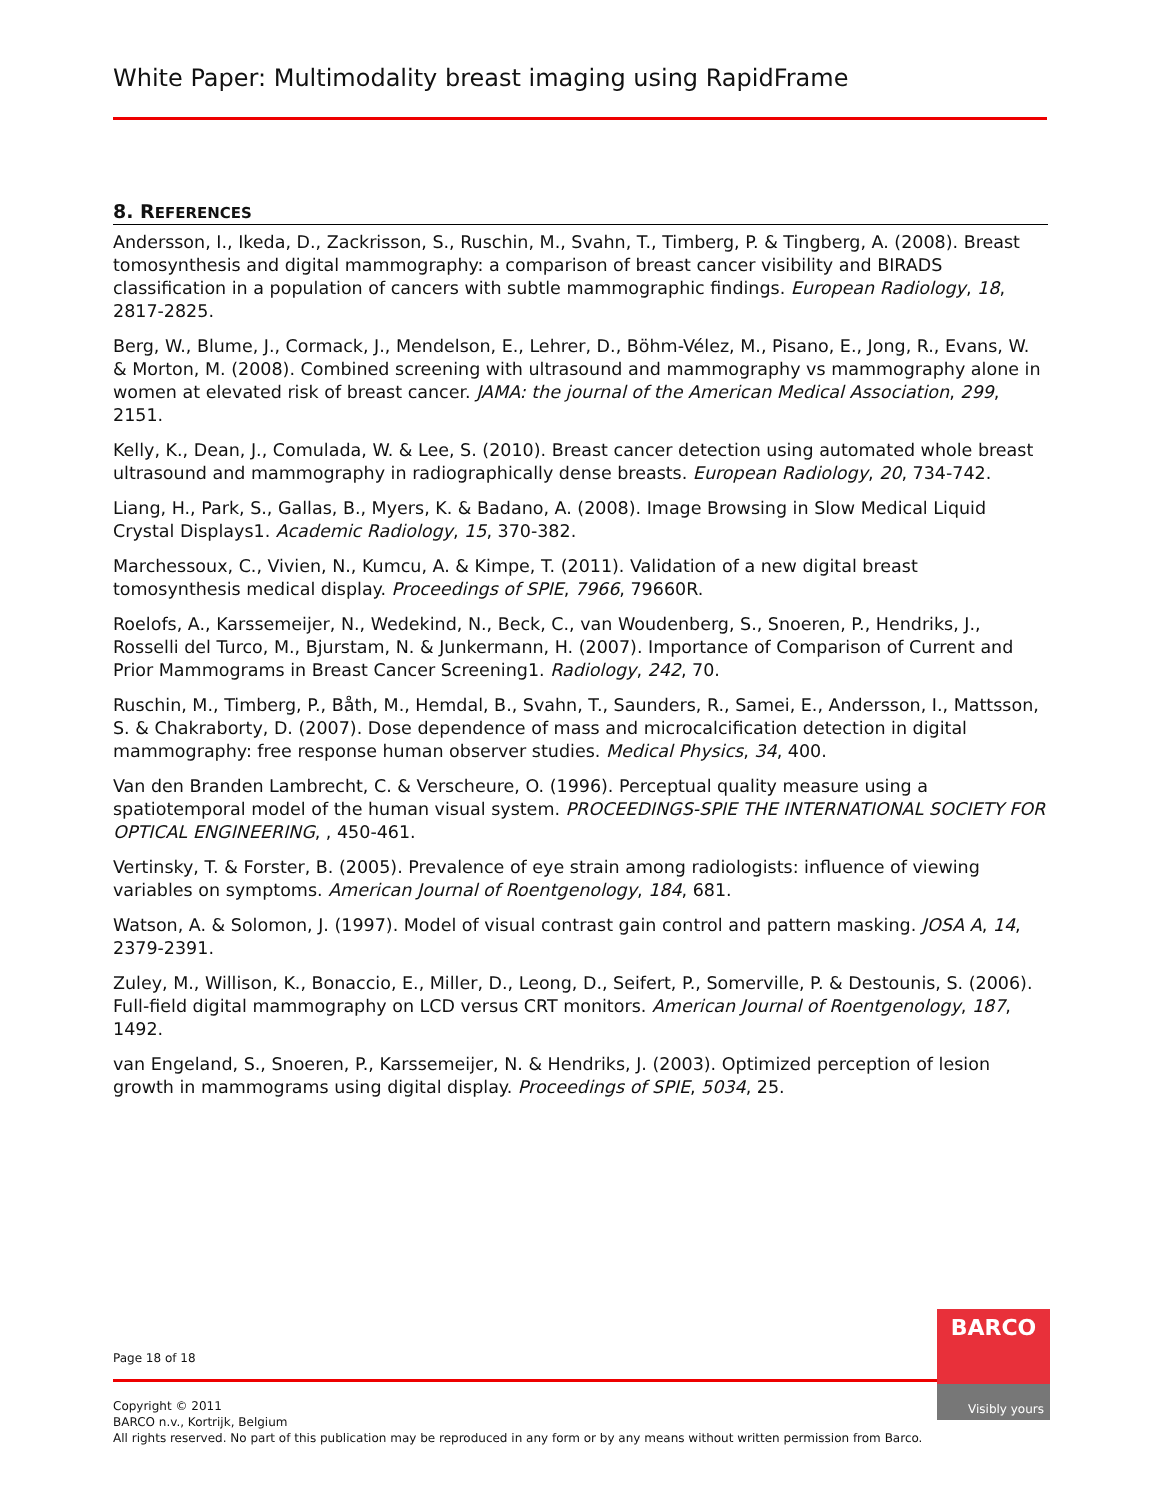White Paper: Multimodality breast imaging using RapidFrame
8. REFERENCES
Andersson, I., Ikeda, D., Zackrisson, S., Ruschin, M., Svahn, T., Timberg, P. & Tingberg, A. (2008). Breast tomosynthesis and digital mammography: a comparison of breast cancer visibility and BIRADS classification in a population of cancers with subtle mammographic findings. European Radiology, 18, 2817-2825.
Berg, W., Blume, J., Cormack, J., Mendelson, E., Lehrer, D., Böhm-Vélez, M., Pisano, E., Jong, R., Evans, W. & Morton, M. (2008). Combined screening with ultrasound and mammography vs mammography alone in women at elevated risk of breast cancer. JAMA: the journal of the American Medical Association, 299, 2151.
Kelly, K., Dean, J., Comulada, W. & Lee, S. (2010). Breast cancer detection using automated whole breast ultrasound and mammography in radiographically dense breasts. European Radiology, 20, 734-742.
Liang, H., Park, S., Gallas, B., Myers, K. & Badano, A. (2008). Image Browsing in Slow Medical Liquid Crystal Displays1. Academic Radiology, 15, 370-382.
Marchessoux, C., Vivien, N., Kumcu, A. & Kimpe, T. (2011). Validation of a new digital breast tomosynthesis medical display. Proceedings of SPIE, 7966, 79660R.
Roelofs, A., Karssemeijer, N., Wedekind, N., Beck, C., van Woudenberg, S., Snoeren, P., Hendriks, J., Rosselli del Turco, M., Bjurstam, N. & Junkermann, H. (2007). Importance of Comparison of Current and Prior Mammograms in Breast Cancer Screening1. Radiology, 242, 70.
Ruschin, M., Timberg, P., Båth, M., Hemdal, B., Svahn, T., Saunders, R., Samei, E., Andersson, I., Mattsson, S. & Chakraborty, D. (2007). Dose dependence of mass and microcalcification detection in digital mammography: free response human observer studies. Medical Physics, 34, 400.
Van den Branden Lambrecht, C. & Verscheure, O. (1996). Perceptual quality measure using a spatiotemporal model of the human visual system. PROCEEDINGS-SPIE THE INTERNATIONAL SOCIETY FOR OPTICAL ENGINEERING, , 450-461.
Vertinsky, T. & Forster, B. (2005). Prevalence of eye strain among radiologists: influence of viewing variables on symptoms. American Journal of Roentgenology, 184, 681.
Watson, A. & Solomon, J. (1997). Model of visual contrast gain control and pattern masking. JOSA A, 14, 2379-2391.
Zuley, M., Willison, K., Bonaccio, E., Miller, D., Leong, D., Seifert, P., Somerville, P. & Destounis, S. (2006). Full-field digital mammography on LCD versus CRT monitors. American Journal of Roentgenology, 187, 1492.
van Engeland, S., Snoeren, P., Karssemeijer, N. & Hendriks, J. (2003). Optimized perception of lesion growth in mammograms using digital display. Proceedings of SPIE, 5034, 25.
BARCO
Visibly yours
Page 18 of 18
Copyright © 2011
BARCO n.v., Kortrijk, Belgium
All rights reserved. No part of this publication may be reproduced in any form or by any means without written permission from Barco.